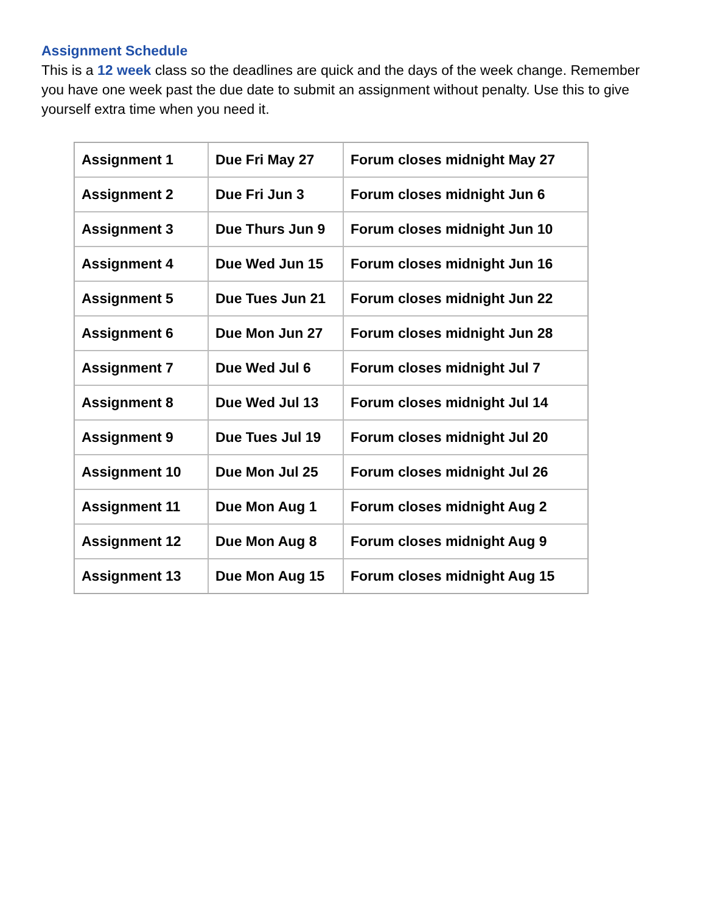Assignment Schedule
This is a 12 week class so the deadlines are quick and the days of the week change. Remember you have one week past the due date to submit an assignment without penalty. Use this to give yourself extra time when you need it.
| Assignment 1 | Due Fri May 27 | Forum closes midnight May 27 |
| Assignment 2 | Due Fri Jun 3 | Forum closes midnight Jun 6 |
| Assignment 3 | Due Thurs Jun 9 | Forum closes midnight Jun 10 |
| Assignment 4 | Due Wed Jun 15 | Forum closes midnight Jun 16 |
| Assignment 5 | Due Tues Jun 21 | Forum closes midnight Jun 22 |
| Assignment 6 | Due Mon Jun 27 | Forum closes midnight Jun 28 |
| Assignment 7 | Due Wed Jul 6 | Forum closes midnight Jul 7 |
| Assignment 8 | Due Wed Jul 13 | Forum closes midnight Jul 14 |
| Assignment 9 | Due Tues Jul 19 | Forum closes midnight Jul 20 |
| Assignment 10 | Due Mon Jul 25 | Forum closes midnight Jul 26 |
| Assignment 11 | Due Mon Aug 1 | Forum closes midnight Aug 2 |
| Assignment 12 | Due Mon Aug 8 | Forum closes midnight Aug 9 |
| Assignment 13 | Due Mon Aug 15 | Forum closes midnight Aug 15 |